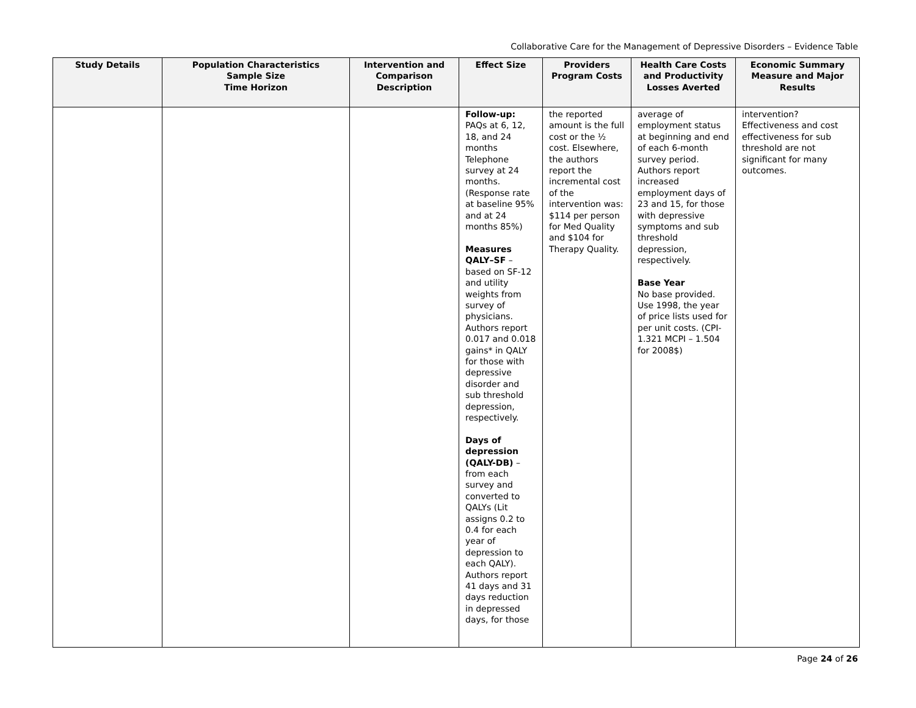Collaborative Care for the Management of Depressive Disorders – Evidence Table
| Study Details | Population Characteristics Sample Size Time Horizon | Intervention and Comparison Description | Effect Size | Providers Program Costs | Health Care Costs and Productivity Losses Averted | Economic Summary Measure and Major Results |
| --- | --- | --- | --- | --- | --- | --- |
| | | | Follow-up: PAQs at 6, 12, 18, and 24 months Telephone survey at 24 months. (Response rate at baseline 95% and at 24 months 85%) Measures QALY–SF – based on SF-12 and utility weights from survey of physicians. Authors report 0.017 and 0.018 gains* in QALY for those with depressive disorder and sub threshold depression, respectively. Days of depression (QALY-DB) – from each survey and converted to QALYs (Lit assigns 0.2 to 0.4 for each year of depression to each QALY). Authors report 41 days and 31 days reduction in depressed days, for those | the reported amount is the full cost or the ½ cost. Elsewhere, the authors report the incremental cost of the intervention was: $114 per person for Med Quality and $104 for Therapy Quality. | average of employment status at beginning and end of each 6-month survey period. Authors report increased employment days of 23 and 15, for those with depressive symptoms and sub threshold depression, respectively. Base Year No base provided. Use 1998, the year of price lists used for per unit costs. (CPI- 1.321 MCPI – 1.504 for 2008$) | intervention? Effectiveness and cost effectiveness for sub threshold are not significant for many outcomes. |
Page 24 of 26